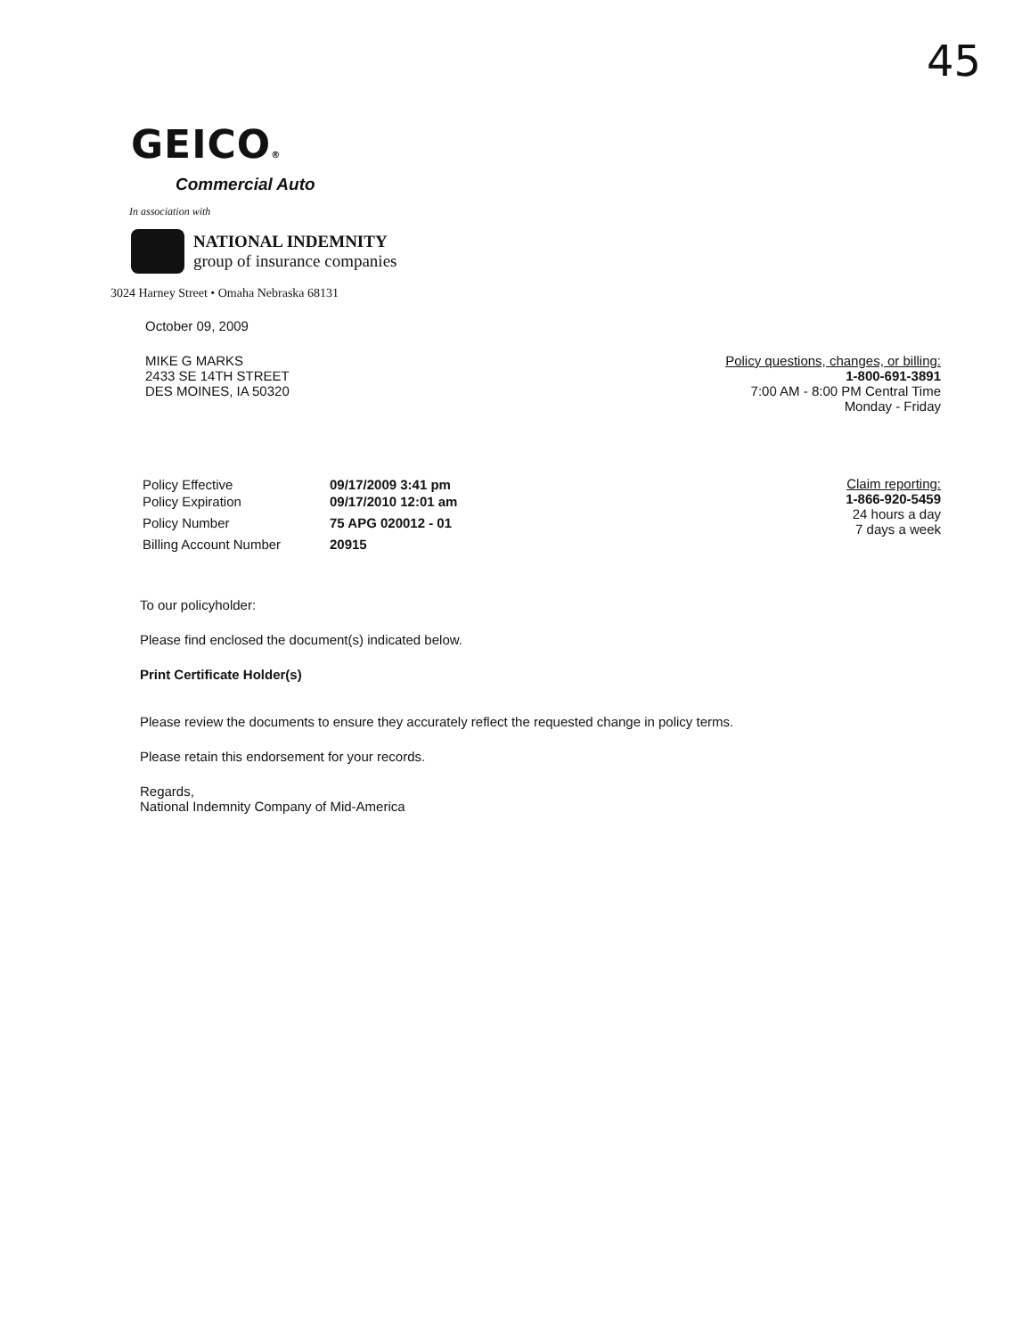45
GEICO®
Commercial Auto
In association with
NATIONAL INDEMNITY
group of insurance companies
3024 Harney Street • Omaha Nebraska 68131
October 09, 2009
MIKE G MARKS
2433 SE 14TH STREET
DES MOINES, IA 50320
Policy questions, changes, or billing:
1-800-691-3891
7:00 AM - 8:00 PM Central Time
Monday - Friday
| Policy Effective | 09/17/2009 3:41 pm |
| Policy Expiration | 09/17/2010 12:01 am |
| Policy Number | 75 APG 020012 - 01 |
| Billing Account Number | 20915 |
Claim reporting:
1-866-920-5459
24 hours a day
7 days a week
To our policyholder:
Please find enclosed the document(s) indicated below.
Print Certificate Holder(s)
Please review the documents to ensure they accurately reflect the requested change in policy terms.
Please retain this endorsement for your records.
Regards,
National Indemnity Company of Mid-America